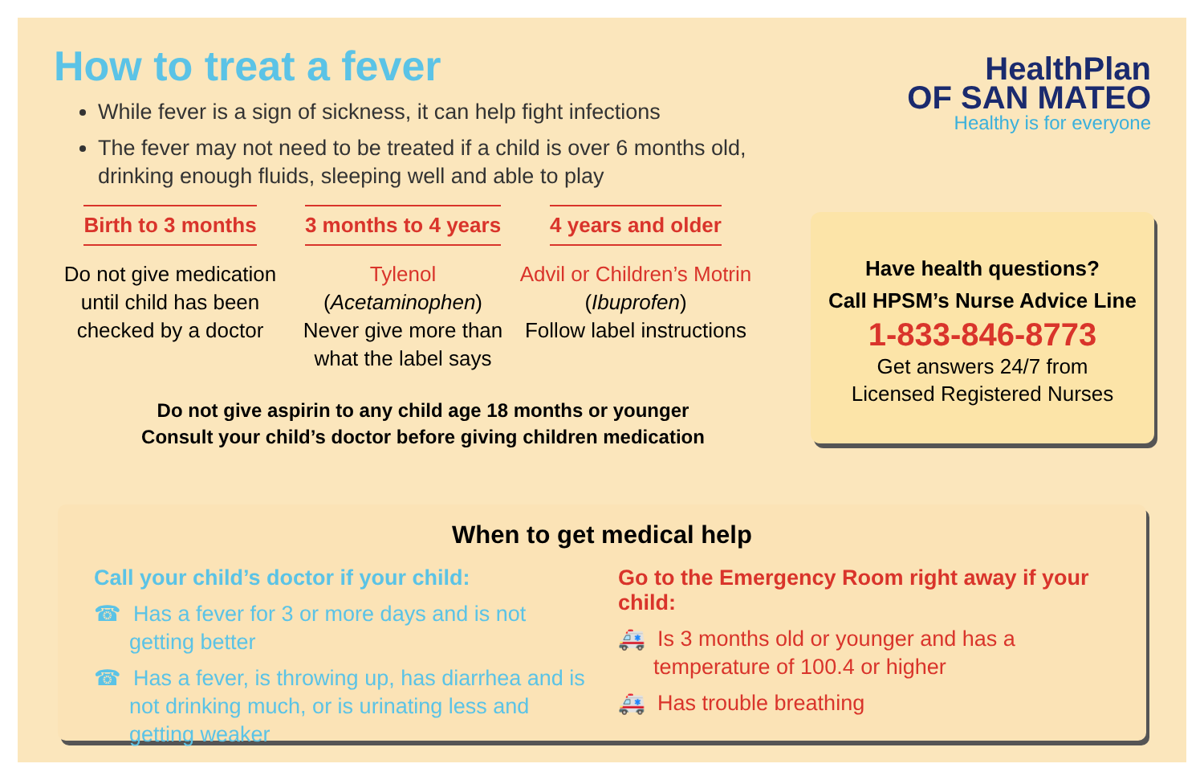How to treat a fever
While fever is a sign of sickness, it can help fight infections
The fever may not need to be treated if a child is over 6 months old, drinking enough fluids, sleeping well and able to play
Birth to 3 months
Do not give medication until child has been checked by a doctor
3 months to 4 years
Tylenol
(Acetaminophen)
Never give more than what the label says
4 years and older
Advil or Children’s Motrin
(Ibuprofen)
Follow label instructions
Do not give aspirin to any child age 18 months or younger
Consult your child’s doctor before giving children medication
HealthPlan
OF SAN MATEO
Healthy is for everyone
Have health questions?
Call HPSM’s Nurse Advice Line
1-833-846-8773
Get answers 24/7 from
Licensed Registered Nurses
When to get medical help
Call your child’s doctor if your child:
☎ Has a fever for 3 or more days and is not getting better
☎ Has a fever, is throwing up, has diarrhea and is not drinking much, or is urinating less and getting weaker
Go to the Emergency Room right away if your child:
🚑 Is 3 months old or younger and has a temperature of 100.4 or higher
🚑 Has trouble breathing